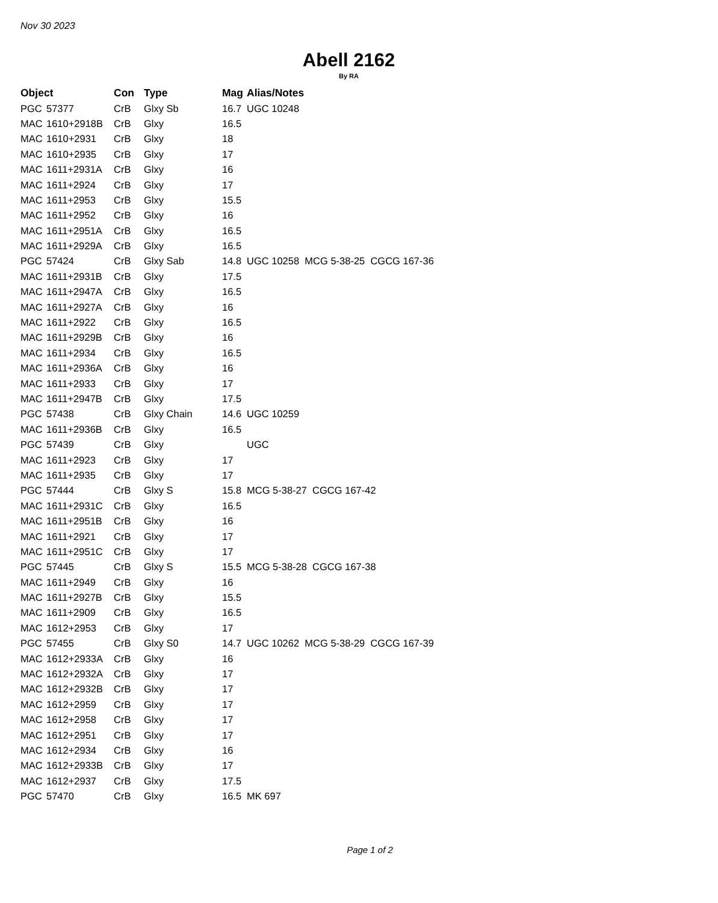Nov 30 2023
Abell 2162
By RA
| Object | | Con | Type | Mag | Alias/Notes |
| --- | --- | --- | --- | --- | --- |
| PGC | 57377 | CrB | Glxy Sb | 16.7 | UGC 10248 |
| MAC | 1610+2918B | CrB | Glxy | 16.5 | |
| MAC | 1610+2931 | CrB | Glxy | 18 | |
| MAC | 1610+2935 | CrB | Glxy | 17 | |
| MAC | 1611+2931A | CrB | Glxy | 16 | |
| MAC | 1611+2924 | CrB | Glxy | 17 | |
| MAC | 1611+2953 | CrB | Glxy | 15.5 | |
| MAC | 1611+2952 | CrB | Glxy | 16 | |
| MAC | 1611+2951A | CrB | Glxy | 16.5 | |
| MAC | 1611+2929A | CrB | Glxy | 16.5 | |
| PGC | 57424 | CrB | Glxy Sab | 14.8 | UGC 10258 MCG 5-38-25 CGCG 167-36 |
| MAC | 1611+2931B | CrB | Glxy | 17.5 | |
| MAC | 1611+2947A | CrB | Glxy | 16.5 | |
| MAC | 1611+2927A | CrB | Glxy | 16 | |
| MAC | 1611+2922 | CrB | Glxy | 16.5 | |
| MAC | 1611+2929B | CrB | Glxy | 16 | |
| MAC | 1611+2934 | CrB | Glxy | 16.5 | |
| MAC | 1611+2936A | CrB | Glxy | 16 | |
| MAC | 1611+2933 | CrB | Glxy | 17 | |
| MAC | 1611+2947B | CrB | Glxy | 17.5 | |
| PGC | 57438 | CrB | Glxy Chain | 14.6 | UGC 10259 |
| MAC | 1611+2936B | CrB | Glxy | 16.5 | |
| PGC | 57439 | CrB | Glxy | | UGC |
| MAC | 1611+2923 | CrB | Glxy | 17 | |
| MAC | 1611+2935 | CrB | Glxy | 17 | |
| PGC | 57444 | CrB | Glxy S | 15.8 | MCG 5-38-27 CGCG 167-42 |
| MAC | 1611+2931C | CrB | Glxy | 16.5 | |
| MAC | 1611+2951B | CrB | Glxy | 16 | |
| MAC | 1611+2921 | CrB | Glxy | 17 | |
| MAC | 1611+2951C | CrB | Glxy | 17 | |
| PGC | 57445 | CrB | Glxy S | 15.5 | MCG 5-38-28 CGCG 167-38 |
| MAC | 1611+2949 | CrB | Glxy | 16 | |
| MAC | 1611+2927B | CrB | Glxy | 15.5 | |
| MAC | 1611+2909 | CrB | Glxy | 16.5 | |
| MAC | 1612+2953 | CrB | Glxy | 17 | |
| PGC | 57455 | CrB | Glxy S0 | 14.7 | UGC 10262 MCG 5-38-29 CGCG 167-39 |
| MAC | 1612+2933A | CrB | Glxy | 16 | |
| MAC | 1612+2932A | CrB | Glxy | 17 | |
| MAC | 1612+2932B | CrB | Glxy | 17 | |
| MAC | 1612+2959 | CrB | Glxy | 17 | |
| MAC | 1612+2958 | CrB | Glxy | 17 | |
| MAC | 1612+2951 | CrB | Glxy | 17 | |
| MAC | 1612+2934 | CrB | Glxy | 16 | |
| MAC | 1612+2933B | CrB | Glxy | 17 | |
| MAC | 1612+2937 | CrB | Glxy | 17.5 | |
| PGC | 57470 | CrB | Glxy | 16.5 | MK 697 |
Page 1 of 2